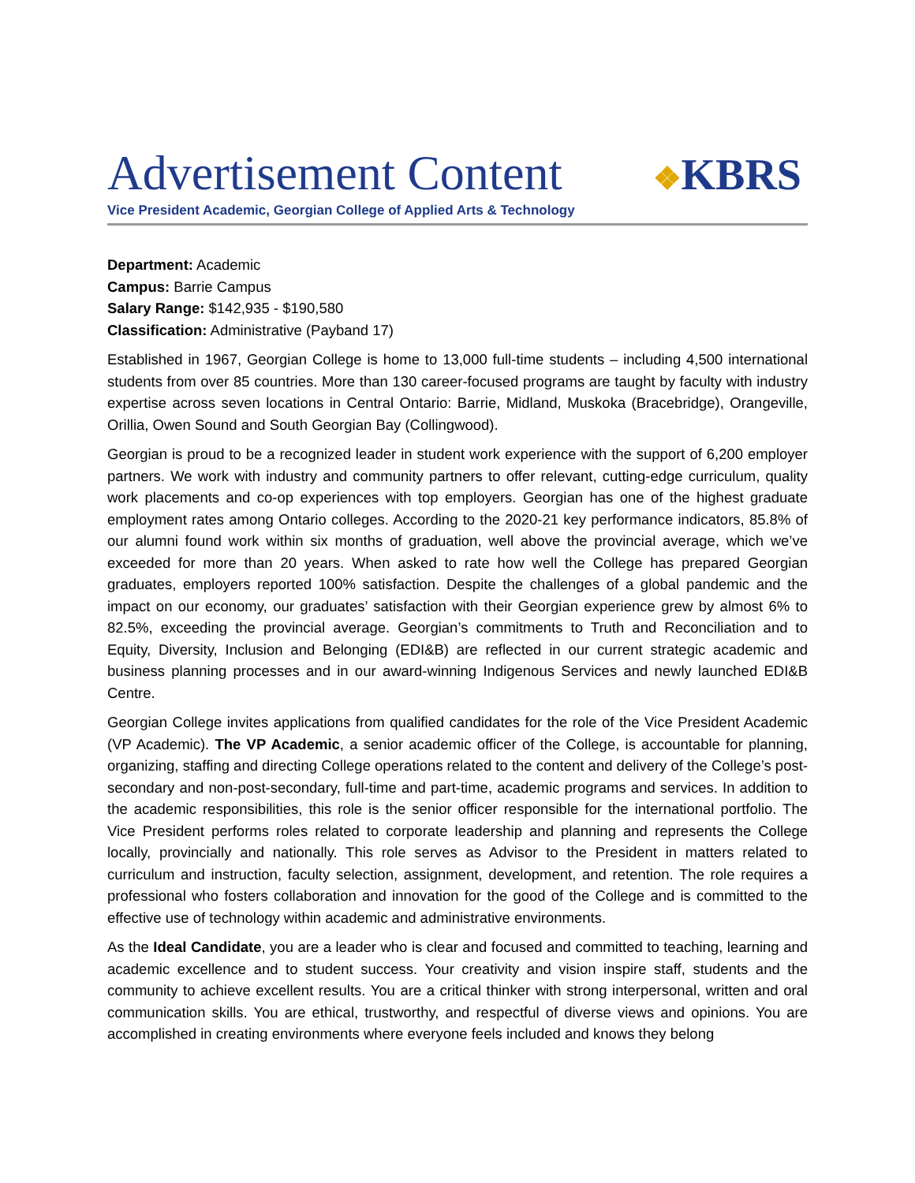Advertisement Content
❖KBRS
Vice President Academic, Georgian College of Applied Arts & Technology
Department: Academic
Campus: Barrie Campus
Salary Range: $142,935 - $190,580
Classification: Administrative (Payband 17)
Established in 1967, Georgian College is home to 13,000 full-time students – including 4,500 international students from over 85 countries. More than 130 career-focused programs are taught by faculty with industry expertise across seven locations in Central Ontario: Barrie, Midland, Muskoka (Bracebridge), Orangeville, Orillia, Owen Sound and South Georgian Bay (Collingwood).
Georgian is proud to be a recognized leader in student work experience with the support of 6,200 employer partners. We work with industry and community partners to offer relevant, cutting-edge curriculum, quality work placements and co-op experiences with top employers. Georgian has one of the highest graduate employment rates among Ontario colleges. According to the 2020-21 key performance indicators, 85.8% of our alumni found work within six months of graduation, well above the provincial average, which we’ve exceeded for more than 20 years. When asked to rate how well the College has prepared Georgian graduates, employers reported 100% satisfaction. Despite the challenges of a global pandemic and the impact on our economy, our graduates’ satisfaction with their Georgian experience grew by almost 6% to 82.5%, exceeding the provincial average. Georgian’s commitments to Truth and Reconciliation and to Equity, Diversity, Inclusion and Belonging (EDI&B) are reflected in our current strategic academic and business planning processes and in our award-winning Indigenous Services and newly launched EDI&B Centre.
Georgian College invites applications from qualified candidates for the role of the Vice President Academic (VP Academic). The VP Academic, a senior academic officer of the College, is accountable for planning, organizing, staffing and directing College operations related to the content and delivery of the College’s post-secondary and non-post-secondary, full-time and part-time, academic programs and services. In addition to the academic responsibilities, this role is the senior officer responsible for the international portfolio. The Vice President performs roles related to corporate leadership and planning and represents the College locally, provincially and nationally. This role serves as Advisor to the President in matters related to curriculum and instruction, faculty selection, assignment, development, and retention. The role requires a professional who fosters collaboration and innovation for the good of the College and is committed to the effective use of technology within academic and administrative environments.
As the Ideal Candidate, you are a leader who is clear and focused and committed to teaching, learning and academic excellence and to student success. Your creativity and vision inspire staff, students and the community to achieve excellent results. You are a critical thinker with strong interpersonal, written and oral communication skills. You are ethical, trustworthy, and respectful of diverse views and opinions. You are accomplished in creating environments where everyone feels included and knows they belong